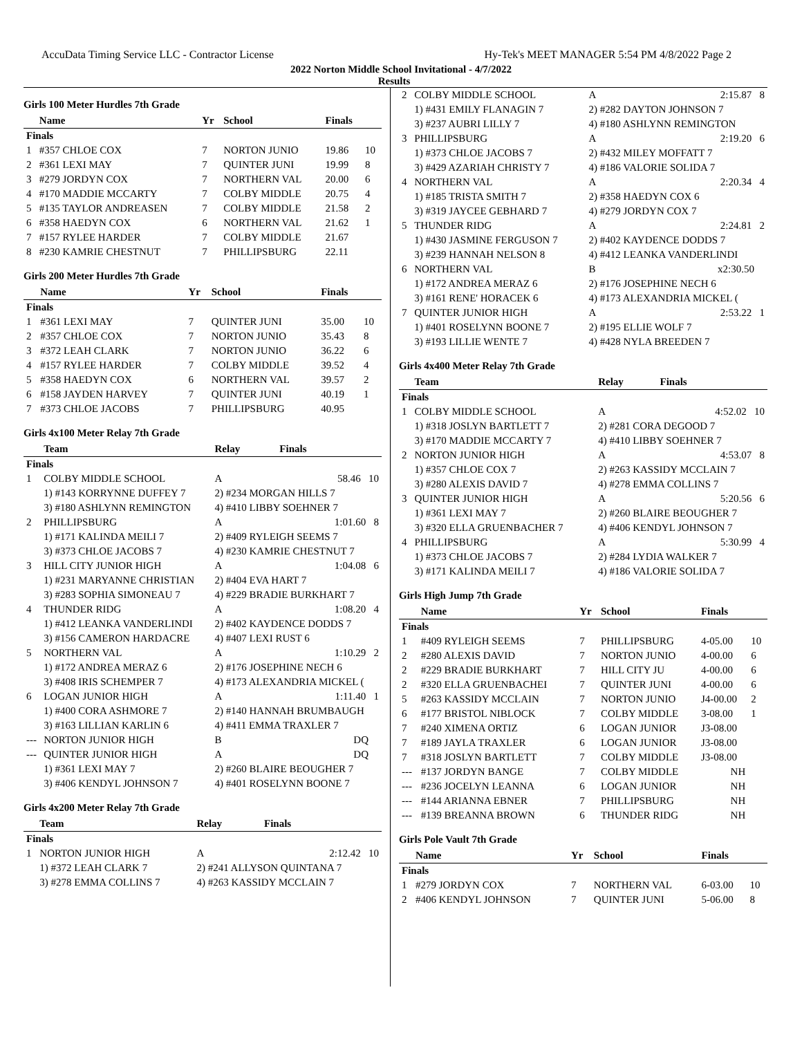AccuData Timing Service LLC - Contractor License Hy-Tek's MEET MANAGER 5:54 PM 4/8/2022 Page 2
2022 Norton Middle School Invitational - 4/7/2022
Results
Girls 100 Meter Hurdles 7th Grade
| | Name | Yr | School | Finals | |
| --- | --- | --- | --- | --- | --- |
| Finals | | | | | |
| 1 | #357 CHLOE COX | 7 | NORTON JUNIO | 19.86 | 10 |
| 2 | #361 LEXI MAY | 7 | QUINTER JUNI | 19.99 | 8 |
| 3 | #279 JORDYN COX | 7 | NORTHERN VAL | 20.00 | 6 |
| 4 | #170 MADDIE MCCARTY | 7 | COLBY MIDDLE | 20.75 | 4 |
| 5 | #135 TAYLOR ANDREASEN | 7 | COLBY MIDDLE | 21.58 | 2 |
| 6 | #358 HAEDYN COX | 6 | NORTHERN VAL | 21.62 | 1 |
| 7 | #157 RYLEE HARDER | 7 | COLBY MIDDLE | 21.67 | |
| 8 | #230 KAMRIE CHESTNUT | 7 | PHILLIPSBURG | 22.11 | |
Girls 200 Meter Hurdles 7th Grade
| | Name | Yr | School | Finals | |
| --- | --- | --- | --- | --- | --- |
| Finals | | | | | |
| 1 | #361 LEXI MAY | 7 | QUINTER JUNI | 35.00 | 10 |
| 2 | #357 CHLOE COX | 7 | NORTON JUNIO | 35.43 | 8 |
| 3 | #372 LEAH CLARK | 7 | NORTON JUNIO | 36.22 | 6 |
| 4 | #157 RYLEE HARDER | 7 | COLBY MIDDLE | 39.52 | 4 |
| 5 | #358 HAEDYN COX | 6 | NORTHERN VAL | 39.57 | 2 |
| 6 | #158 JAYDEN HARVEY | 7 | QUINTER JUNI | 40.19 | 1 |
| 7 | #373 CHLOE JACOBS | 7 | PHILLIPSBURG | 40.95 | |
Girls 4x100 Meter Relay 7th Grade
| | Team | Relay | Finals |
| --- | --- | --- | --- |
| Finals | | | |
| 1 | COLBY MIDDLE SCHOOL | A | 58.46 10 |
| | 1) #143 KORRYNNE DUFFEY 7 | 2) #234 MORGAN HILLS 7 | |
| | 3) #180 ASHLYNN REMINGTON | 4) #410 LIBBY SOEHNER 7 | |
| 2 | PHILLIPSBURG | A | 1:01.60 8 |
| | 1) #171 KALINDA MEILI 7 | 2) #409 RYLEIGH SEEMS 7 | |
| | 3) #373 CHLOE JACOBS 7 | 4) #230 KAMRIE CHESTNUT 7 | |
| 3 | HILL CITY JUNIOR HIGH | A | 1:04.08 6 |
| | 1) #231 MARYANNE CHRISTIAN | 2) #404 EVA HART 7 | |
| | 3) #283 SOPHIA SIMONEAU 7 | 4) #229 BRADIE BURKHART 7 | |
| 4 | THUNDER RIDG | A | 1:08.20 4 |
| | 1) #412 LEANKA VANDERLINDI | 2) #402 KAYDENCE DODDS 7 | |
| | 3) #156 CAMERON HARDACRE | 4) #407 LEXI RUST 6 | |
| 5 | NORTHERN VAL | A | 1:10.29 2 |
| | 1) #172 ANDREA MERAZ 6 | 2) #176 JOSEPHINE NECH 6 | |
| | 3) #408 IRIS SCHEMPER 7 | 4) #173 ALEXANDRIA MICKEL ( | |
| 6 | LOGAN JUNIOR HIGH | A | 1:11.40 1 |
| | 1) #400 CORA ASHMORE 7 | 2) #140 HANNAH BRUMBAUGH | |
| | 3) #163 LILLIAN KARLIN 6 | 4) #411 EMMA TRAXLER 7 | |
| --- | NORTON JUNIOR HIGH | B | DQ |
| --- | QUINTER JUNIOR HIGH | A | DQ |
| | 1) #361 LEXI MAY 7 | 2) #260 BLAIRE BEOUGHER 7 | |
| | 3) #406 KENDYL JOHNSON 7 | 4) #401 ROSELYNN BOONE 7 | |
Girls 4x200 Meter Relay 7th Grade
| | Team | Relay | Finals |
| --- | --- | --- | --- |
| Finals | | | |
| 1 | NORTON JUNIOR HIGH | A | 2:12.42 10 |
| | 1) #372 LEAH CLARK 7 | 2) #241 ALLYSON QUINTANA 7 | |
| | 3) #278 EMMA COLLINS 7 | 4) #263 KASSIDY MCCLAIN 7 | |
| 2 | COLBY MIDDLE SCHOOL | A | 2:15.87 8 |
| | 1) #431 EMILY FLANAGIN 7 | 2) #282 DAYTON JOHNSON 7 | |
| | 3) #237 AUBRI LILLY 7 | 4) #180 ASHLYNN REMINGTON | |
| 3 | PHILLIPSBURG | A | 2:19.20 6 |
| | 1) #373 CHLOE JACOBS 7 | 2) #432 MILEY MOFFATT 7 | |
| | 3) #429 AZARIAH CHRISTY 7 | 4) #186 VALORIE SOLIDA 7 | |
| 4 | NORTHERN VAL | A | 2:20.34 4 |
| | 1) #185 TRISTA SMITH 7 | 2) #358 HAEDYN COX 6 | |
| | 3) #319 JAYCEE GEBHARD 7 | 4) #279 JORDYN COX 7 | |
| 5 | THUNDER RIDG | A | 2:24.81 2 |
| | 1) #430 JASMINE FERGUSON 7 | 2) #402 KAYDENCE DODDS 7 | |
| | 3) #239 HANNAH NELSON 8 | 4) #412 LEANKA VANDERLINDI | |
| 6 | NORTHERN VAL | B | x2:30.50 |
| | 1) #172 ANDREA MERAZ 6 | 2) #176 JOSEPHINE NECH 6 | |
| | 3) #161 RENE' HORACEK 6 | 4) #173 ALEXANDRIA MICKEL ( | |
| 7 | QUINTER JUNIOR HIGH | A | 2:53.22 1 |
| | 1) #401 ROSELYNN BOONE 7 | 2) #195 ELLIE WOLF 7 | |
| | 3) #193 LILLIE WENTE 7 | 4) #428 NYLA BREEDEN 7 | |
Girls 4x400 Meter Relay 7th Grade
| | Team | Relay | Finals |
| --- | --- | --- | --- |
| Finals | | | |
| 1 | COLBY MIDDLE SCHOOL | A | 4:52.02 10 |
| | 1) #318 JOSLYN BARTLETT 7 | 2) #281 CORA DEGOOD 7 | |
| | 3) #170 MADDIE MCCARTY 7 | 4) #410 LIBBY SOEHNER 7 | |
| 2 | NORTON JUNIOR HIGH | A | 4:53.07 8 |
| | 1) #357 CHLOE COX 7 | 2) #263 KASSIDY MCCLAIN 7 | |
| | 3) #280 ALEXIS DAVID 7 | 4) #278 EMMA COLLINS 7 | |
| 3 | QUINTER JUNIOR HIGH | A | 5:20.56 6 |
| | 1) #361 LEXI MAY 7 | 2) #260 BLAIRE BEOUGHER 7 | |
| | 3) #320 ELLA GRUENBACHER 7 | 4) #406 KENDYL JOHNSON 7 | |
| 4 | PHILLIPSBURG | A | 5:30.99 4 |
| | 1) #373 CHLOE JACOBS 7 | 2) #284 LYDIA WALKER 7 | |
| | 3) #171 KALINDA MEILI 7 | 4) #186 VALORIE SOLIDA 7 | |
Girls High Jump 7th Grade
| | Name | Yr | School | Finals | |
| --- | --- | --- | --- | --- | --- |
| Finals | | | | | |
| 1 | #409 RYLEIGH SEEMS | 7 | PHILLIPSBURG | 4-05.00 | 10 |
| 2 | #280 ALEXIS DAVID | 7 | NORTON JUNIO | 4-00.00 | 6 |
| 2 | #229 BRADIE BURKHART | 7 | HILL CITY JU | 4-00.00 | 6 |
| 2 | #320 ELLA GRUENBACHEI | 7 | QUINTER JUNI | 4-00.00 | 6 |
| 5 | #263 KASSIDY MCCLAIN | 7 | NORTON JUNIO | J4-00.00 | 2 |
| 6 | #177 BRISTOL NIBLOCK | 7 | COLBY MIDDLE | 3-08.00 | 1 |
| 7 | #240 XIMENA ORTIZ | 6 | LOGAN JUNIOR | J3-08.00 | |
| 7 | #189 JAYLA TRAXLER | 6 | LOGAN JUNIOR | J3-08.00 | |
| 7 | #318 JOSLYN BARTLETT | 7 | COLBY MIDDLE | J3-08.00 | |
| --- | #137 JORDYN BANGE | 7 | COLBY MIDDLE | NH | |
| --- | #236 JOCELYN LEANNA | 6 | LOGAN JUNIOR | NH | |
| --- | #144 ARIANNA EBNER | 7 | PHILLIPSBURG | NH | |
| --- | #139 BREANNA BROWN | 6 | THUNDER RIDG | NH | |
Girls Pole Vault 7th Grade
| | Name | Yr | School | Finals | |
| --- | --- | --- | --- | --- | --- |
| Finals | | | | | |
| 1 | #279 JORDYN COX | 7 | NORTHERN VAL | 6-03.00 | 10 |
| 2 | #406 KENDYL JOHNSON | 7 | QUINTER JUNI | 5-06.00 | 8 |